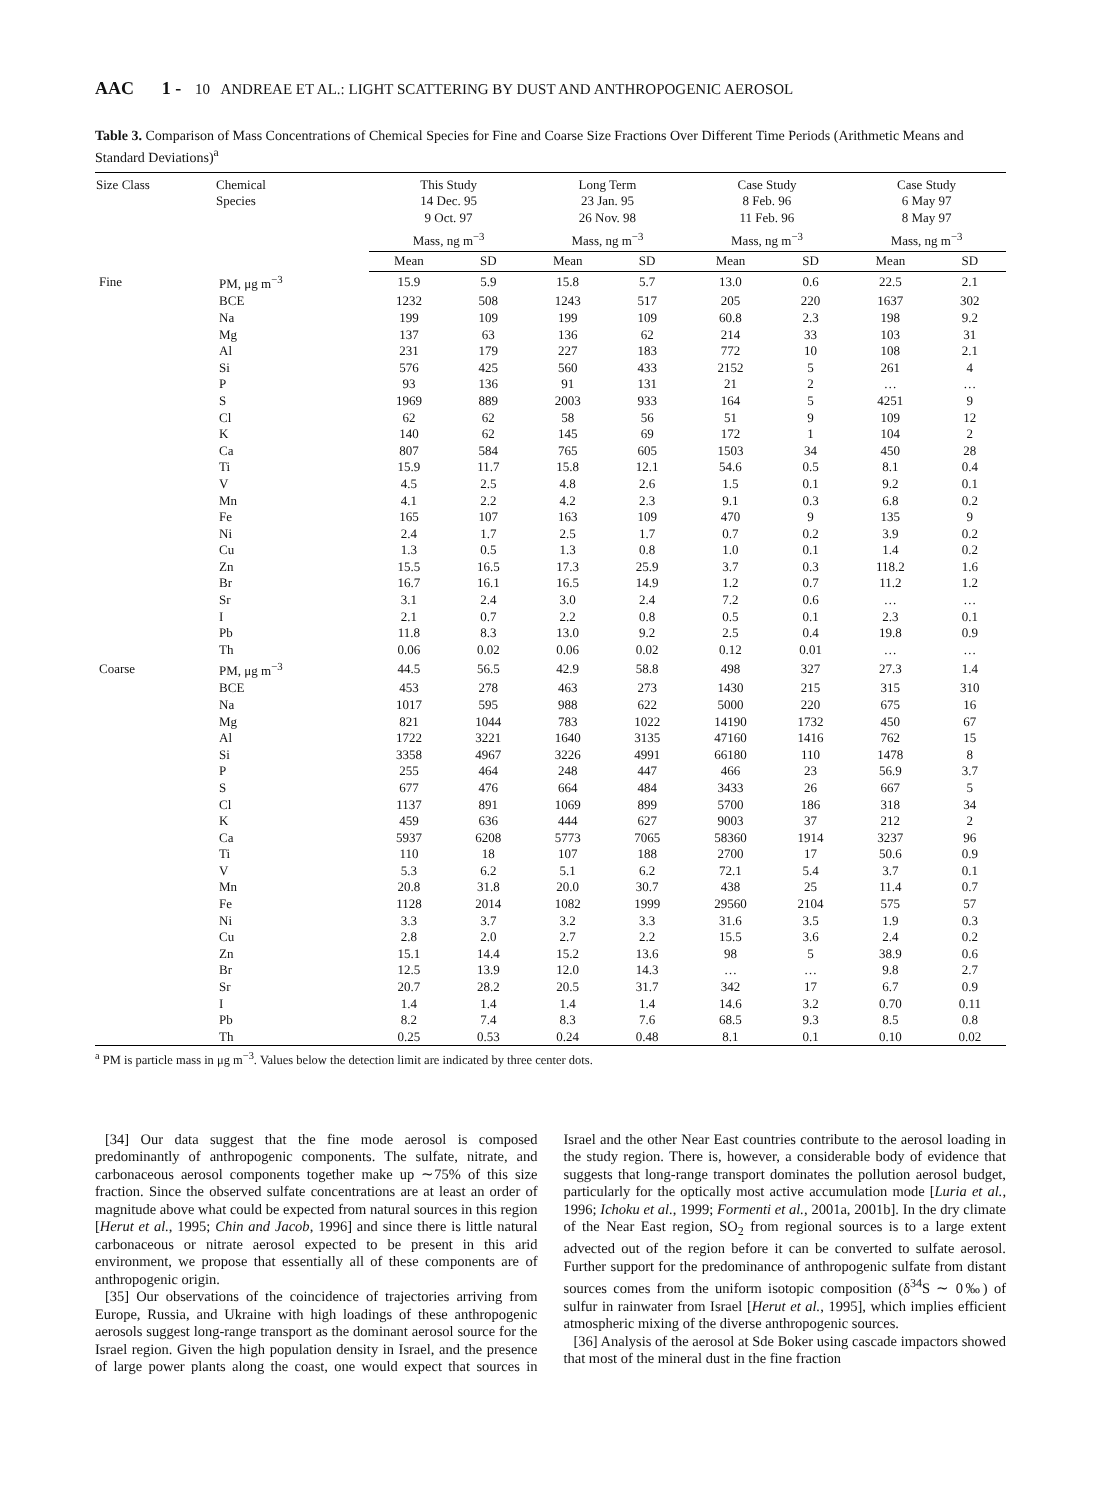AAC 1 - 10 ANDREAE ET AL.: LIGHT SCATTERING BY DUST AND ANTHROPOGENIC AEROSOL
Table 3. Comparison of Mass Concentrations of Chemical Species for Fine and Coarse Size Fractions Over Different Time Periods (Arithmetic Means and Standard Deviations)<sup>a</sup>
| Size Class | Chemical Species | This Study 14 Dec. 95 9 Oct. 97 | | Long Term 23 Jan. 95 26 Nov. 98 | | Case Study 8 Feb. 96 11 Feb. 96 | | Case Study 6 May 97 8 May 97 | |
| --- | --- | --- | --- | --- | --- | --- | --- | --- | --- |
| | | Mass, ng m<sup>−3</sup> | | Mass, ng m<sup>−3</sup> | | Mass, ng m<sup>−3</sup> | | Mass, ng m<sup>−3</sup> | |
| | | Mean | SD | Mean | SD | Mean | SD | Mean | SD |
| Fine | PM, μg m<sup>−3</sup> | 15.9 | 5.9 | 15.8 | 5.7 | 13.0 | 0.6 | 22.5 | 2.1 |
| | BCE | 1232 | 508 | 1243 | 517 | 205 | 220 | 1637 | 302 |
| | Na | 199 | 109 | 199 | 109 | 60.8 | 2.3 | 198 | 9.2 |
| | Mg | 137 | 63 | 136 | 62 | 214 | 33 | 103 | 31 |
| | Al | 231 | 179 | 227 | 183 | 772 | 10 | 108 | 2.1 |
| | Si | 576 | 425 | 560 | 433 | 2152 | 5 | 261 | 4 |
| | P | 93 | 136 | 91 | 131 | 21 | 2 | … | … |
| | S | 1969 | 889 | 2003 | 933 | 164 | 5 | 4251 | 9 |
| | Cl | 62 | 62 | 58 | 56 | 51 | 9 | 109 | 12 |
| | K | 140 | 62 | 145 | 69 | 172 | 1 | 104 | 2 |
| | Ca | 807 | 584 | 765 | 605 | 1503 | 34 | 450 | 28 |
| | Ti | 15.9 | 11.7 | 15.8 | 12.1 | 54.6 | 0.5 | 8.1 | 0.4 |
| | V | 4.5 | 2.5 | 4.8 | 2.6 | 1.5 | 0.1 | 9.2 | 0.1 |
| | Mn | 4.1 | 2.2 | 4.2 | 2.3 | 9.1 | 0.3 | 6.8 | 0.2 |
| | Fe | 165 | 107 | 163 | 109 | 470 | 9 | 135 | 9 |
| | Ni | 2.4 | 1.7 | 2.5 | 1.7 | 0.7 | 0.2 | 3.9 | 0.2 |
| | Cu | 1.3 | 0.5 | 1.3 | 0.8 | 1.0 | 0.1 | 1.4 | 0.2 |
| | Zn | 15.5 | 16.5 | 17.3 | 25.9 | 3.7 | 0.3 | 118.2 | 1.6 |
| | Br | 16.7 | 16.1 | 16.5 | 14.9 | 1.2 | 0.7 | 11.2 | 1.2 |
| | Sr | 3.1 | 2.4 | 3.0 | 2.4 | 7.2 | 0.6 | … | … |
| | I | 2.1 | 0.7 | 2.2 | 0.8 | 0.5 | 0.1 | 2.3 | 0.1 |
| | Pb | 11.8 | 8.3 | 13.0 | 9.2 | 2.5 | 0.4 | 19.8 | 0.9 |
| | Th | 0.06 | 0.02 | 0.06 | 0.02 | 0.12 | 0.01 | … | … |
| Coarse | PM, μg m<sup>−3</sup> | 44.5 | 56.5 | 42.9 | 58.8 | 498 | 327 | 27.3 | 1.4 |
| | BCE | 453 | 278 | 463 | 273 | 1430 | 215 | 315 | 310 |
| | Na | 1017 | 595 | 988 | 622 | 5000 | 220 | 675 | 16 |
| | Mg | 821 | 1044 | 783 | 1022 | 14190 | 1732 | 450 | 67 |
| | Al | 1722 | 3221 | 1640 | 3135 | 47160 | 1416 | 762 | 15 |
| | Si | 3358 | 4967 | 3226 | 4991 | 66180 | 110 | 1478 | 8 |
| | P | 255 | 464 | 248 | 447 | 466 | 23 | 56.9 | 3.7 |
| | S | 677 | 476 | 664 | 484 | 3433 | 26 | 667 | 5 |
| | Cl | 1137 | 891 | 1069 | 899 | 5700 | 186 | 318 | 34 |
| | K | 459 | 636 | 444 | 627 | 9003 | 37 | 212 | 2 |
| | Ca | 5937 | 6208 | 5773 | 7065 | 58360 | 1914 | 3237 | 96 |
| | Ti | 110 | 18 | 107 | 188 | 2700 | 17 | 50.6 | 0.9 |
| | V | 5.3 | 6.2 | 5.1 | 6.2 | 72.1 | 5.4 | 3.7 | 0.1 |
| | Mn | 20.8 | 31.8 | 20.0 | 30.7 | 438 | 25 | 11.4 | 0.7 |
| | Fe | 1128 | 2014 | 1082 | 1999 | 29560 | 2104 | 575 | 57 |
| | Ni | 3.3 | 3.7 | 3.2 | 3.3 | 31.6 | 3.5 | 1.9 | 0.3 |
| | Cu | 2.8 | 2.0 | 2.7 | 2.2 | 15.5 | 3.6 | 2.4 | 0.2 |
| | Zn | 15.1 | 14.4 | 15.2 | 13.6 | 98 | 5 | 38.9 | 0.6 |
| | Br | 12.5 | 13.9 | 12.0 | 14.3 | … | … | 9.8 | 2.7 |
| | Sr | 20.7 | 28.2 | 20.5 | 31.7 | 342 | 17 | 6.7 | 0.9 |
| | I | 1.4 | 1.4 | 1.4 | 1.4 | 14.6 | 3.2 | 0.70 | 0.11 |
| | Pb | 8.2 | 7.4 | 8.3 | 7.6 | 68.5 | 9.3 | 8.5 | 0.8 |
| | Th | 0.25 | 0.53 | 0.24 | 0.48 | 8.1 | 0.1 | 0.10 | 0.02 |
<sup>a</sup> PM is particle mass in μg m<sup>−3</sup>. Values below the detection limit are indicated by three center dots.
[34] Our data suggest that the fine mode aerosol is composed predominantly of anthropogenic components. The sulfate, nitrate, and carbonaceous aerosol components together make up ∼75% of this size fraction. Since the observed sulfate concentrations are at least an order of magnitude above what could be expected from natural sources in this region [Herut et al., 1995; Chin and Jacob, 1996] and since there is little natural carbonaceous or nitrate aerosol expected to be present in this arid environment, we propose that essentially all of these components are of anthropogenic origin.
[35] Our observations of the coincidence of trajectories arriving from Europe, Russia, and Ukraine with high loadings of these anthropogenic aerosols suggest long-range transport as the dominant aerosol source for the Israel region. Given the high population density in Israel, and the presence of large power plants along the coast, one would expect that sources in Israel and the other Near East countries contribute to the aerosol loading in the study region. There is, however, a considerable body of evidence that suggests that long-range transport dominates the pollution aerosol budget, particularly for the optically most active accumulation mode [Luria et al., 1996; Ichoku et al., 1999; Formenti et al., 2001a, 2001b]. In the dry climate of the Near East region, SO<sub>2</sub> from regional sources is to a large extent advected out of the region before it can be converted to sulfate aerosol. Further support for the predominance of anthropogenic sulfate from distant sources comes from the uniform isotopic composition (δ<sup>34</sup>S ∼ 0‰) of sulfur in rainwater from Israel [Herut et al., 1995], which implies efficient atmospheric mixing of the diverse anthropogenic sources.
[36] Analysis of the aerosol at Sde Boker using cascade impactors showed that most of the mineral dust in the fine fraction